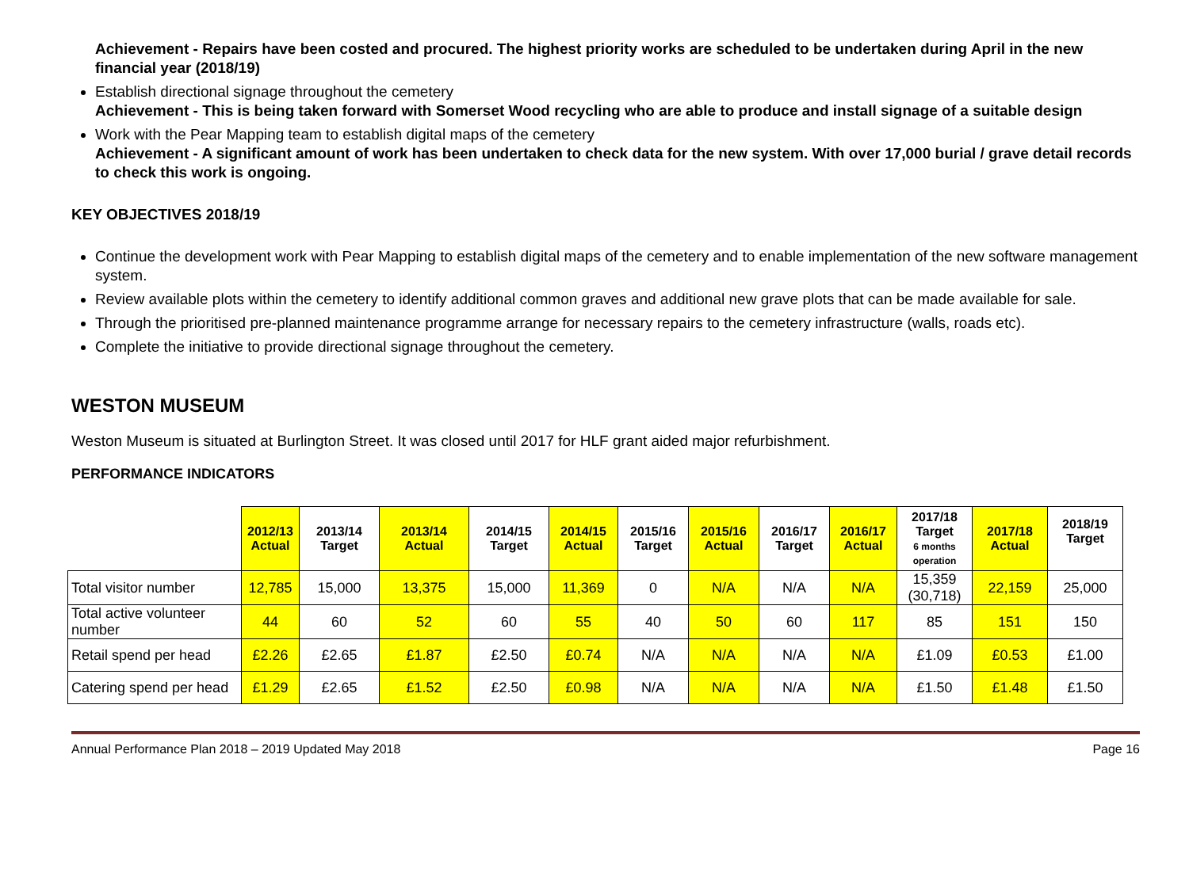Achievement - Repairs have been costed and procured. The highest priority works are scheduled to be undertaken during April in the new financial year (2018/19)
Establish directional signage throughout the cemetery
Achievement - This is being taken forward with Somerset Wood recycling who are able to produce and install signage of a suitable design
Work with the Pear Mapping team to establish digital maps of the cemetery
Achievement - A significant amount of work has been undertaken to check data for the new system. With over 17,000 burial / grave detail records to check this work is ongoing.
KEY OBJECTIVES 2018/19
Continue the development work with Pear Mapping to establish digital maps of the cemetery and to enable implementation of the new software management system.
Review available plots within the cemetery to identify additional common graves and additional new grave plots that can be made available for sale.
Through the prioritised pre-planned maintenance programme arrange for necessary repairs to the cemetery infrastructure (walls, roads etc).
Complete the initiative to provide directional signage throughout the cemetery.
WESTON MUSEUM
Weston Museum is situated at Burlington Street. It was closed until 2017 for HLF grant aided major refurbishment.
PERFORMANCE INDICATORS
| | 2012/13 Actual | 2013/14 Target | 2013/14 Actual | 2014/15 Target | 2014/15 Actual | 2015/16 Target | 2015/16 Actual | 2016/17 Target | 2016/17 Actual | 2017/18 Target 6 months operation | 2017/18 Actual | 2018/19 Target |
| --- | --- | --- | --- | --- | --- | --- | --- | --- | --- | --- | --- | --- |
| Total visitor number | 12,785 | 15,000 | 13,375 | 15,000 | 11,369 | 0 | N/A | N/A | N/A | 15,359 (30,718) | 22,159 | 25,000 |
| Total active volunteer number | 44 | 60 | 52 | 60 | 55 | 40 | 50 | 60 | 117 | 85 | 151 | 150 |
| Retail spend per head | £2.26 | £2.65 | £1.87 | £2.50 | £0.74 | N/A | N/A | N/A | N/A | £1.09 | £0.53 | £1.00 |
| Catering spend per head | £1.29 | £2.65 | £1.52 | £2.50 | £0.98 | N/A | N/A | N/A | N/A | £1.50 | £1.48 | £1.50 |
Annual Performance Plan 2018 – 2019 Updated May 2018 Page 16